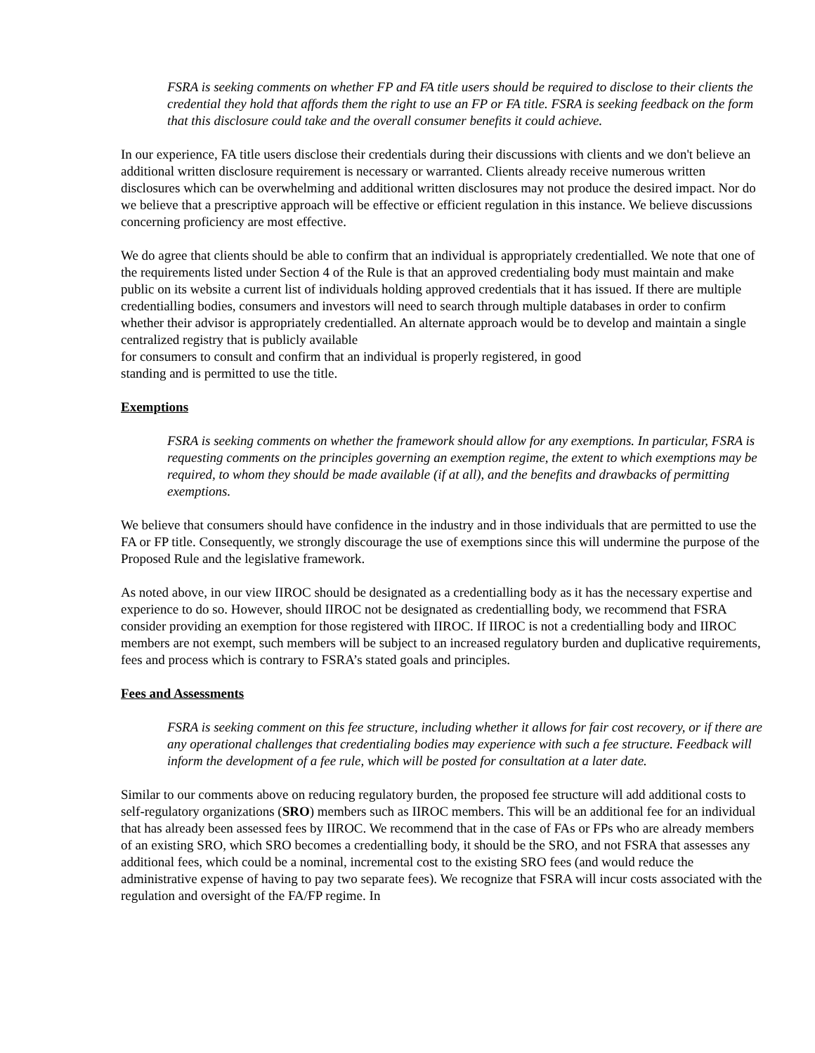FSRA is seeking comments on whether FP and FA title users should be required to disclose to their clients the credential they hold that affords them the right to use an FP or FA title. FSRA is seeking feedback on the form that this disclosure could take and the overall consumer benefits it could achieve.
In our experience, FA title users disclose their credentials during their discussions with clients and we don't believe an additional written disclosure requirement is necessary or warranted. Clients already receive numerous written disclosures which can be overwhelming and additional written disclosures may not produce the desired impact. Nor do we believe that a prescriptive approach will be effective or efficient regulation in this instance. We believe discussions concerning proficiency are most effective.
We do agree that clients should be able to confirm that an individual is appropriately credentialled. We note that one of the requirements listed under Section 4 of the Rule is that an approved credentialing body must maintain and make public on its website a current list of individuals holding approved credentials that it has issued. If there are multiple credentialling bodies, consumers and investors will need to search through multiple databases in order to confirm whether their advisor is appropriately credentialled. An alternate approach would be to develop and maintain a single centralized registry that is publicly available
for consumers to consult and confirm that an individual is properly registered, in good
standing and is permitted to use the title.
Exemptions
FSRA is seeking comments on whether the framework should allow for any exemptions. In particular, FSRA is requesting comments on the principles governing an exemption regime, the extent to which exemptions may be required, to whom they should be made available (if at all), and the benefits and drawbacks of permitting exemptions.
We believe that consumers should have confidence in the industry and in those individuals that are permitted to use the FA or FP title. Consequently, we strongly discourage the use of exemptions since this will undermine the purpose of the Proposed Rule and the legislative framework.
As noted above, in our view IIROC should be designated as a credentialling body as it has the necessary expertise and experience to do so. However, should IIROC not be designated as credentialling body, we recommend that FSRA consider providing an exemption for those registered with IIROC. If IIROC is not a credentialling body and IIROC members are not exempt, such members will be subject to an increased regulatory burden and duplicative requirements, fees and process which is contrary to FSRA’s stated goals and principles.
Fees and Assessments
FSRA is seeking comment on this fee structure, including whether it allows for fair cost recovery, or if there are any operational challenges that credentialing bodies may experience with such a fee structure. Feedback will inform the development of a fee rule, which will be posted for consultation at a later date.
Similar to our comments above on reducing regulatory burden, the proposed fee structure will add additional costs to self-regulatory organizations (SRO) members such as IIROC members. This will be an additional fee for an individual that has already been assessed fees by IIROC. We recommend that in the case of FAs or FPs who are already members of an existing SRO, which SRO becomes a credentialling body, it should be the SRO, and not FSRA that assesses any additional fees, which could be a nominal, incremental cost to the existing SRO fees (and would reduce the administrative expense of having to pay two separate fees). We recognize that FSRA will incur costs associated with the regulation and oversight of the FA/FP regime. In